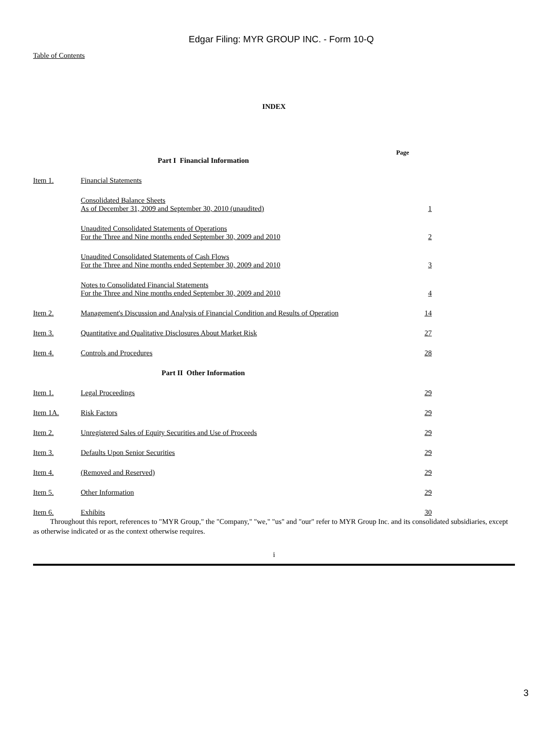Edgar Filing: MYR GROUP INC. - Form 10-Q
Table of Contents
INDEX
| | | Page |
| Part I Financial Information | | |
| Item 1. | Financial Statements | |
| | Consolidated Balance Sheets As of December 31, 2009 and September 30, 2010 (unaudited) | 1 |
| | Unaudited Consolidated Statements of Operations For the Three and Nine months ended September 30, 2009 and 2010 | 2 |
| | Unaudited Consolidated Statements of Cash Flows For the Three and Nine months ended September 30, 2009 and 2010 | 3 |
| | Notes to Consolidated Financial Statements For the Three and Nine months ended September 30, 2009 and 2010 | 4 |
| Item 2. | Management's Discussion and Analysis of Financial Condition and Results of Operation | 14 |
| Item 3. | Quantitative and Qualitative Disclosures About Market Risk | 27 |
| Item 4. | Controls and Procedures | 28 |
| Part II Other Information | | |
| Item 1. | Legal Proceedings | 29 |
| Item 1A. | Risk Factors | 29 |
| Item 2. | Unregistered Sales of Equity Securities and Use of Proceeds | 29 |
| Item 3. | Defaults Upon Senior Securities | 29 |
| Item 4. | (Removed and Reserved) | 29 |
| Item 5. | Other Information | 29 |
| Item 6. | Exhibits | 30 |
Throughout this report, references to "MYR Group," the "Company," "we," "us" and "our" refer to MYR Group Inc. and its consolidated subsidiaries, except as otherwise indicated or as the context otherwise requires.
i
3